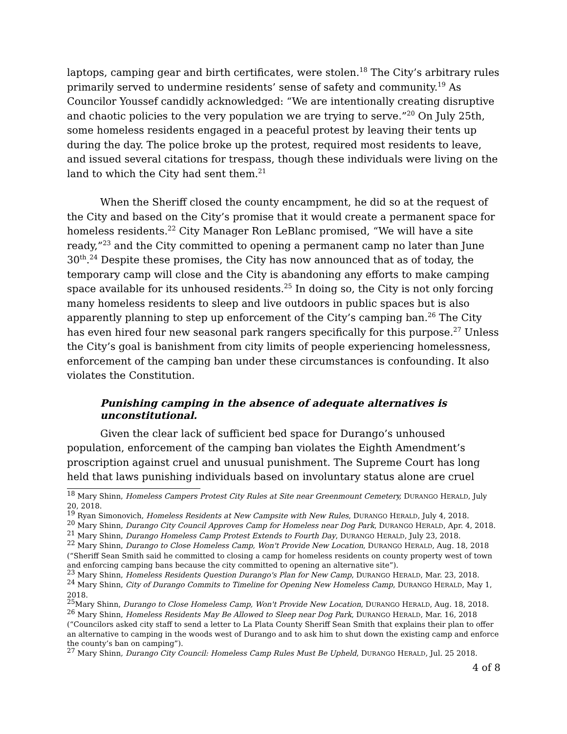laptops, camping gear and birth certificates, were stolen.<sup>18</sup> The City’s arbitrary rules primarily served to undermine residents’ sense of safety and community.<sup>19</sup> As Councilor Youssef candidly acknowledged: “We are intentionally creating disruptive and chaotic policies to the very population we are trying to serve.”<sup>20</sup> On July 25th, some homeless residents engaged in a peaceful protest by leaving their tents up during the day. The police broke up the protest, required most residents to leave, and issued several citations for trespass, though these individuals were living on the land to which the City had sent them.<sup>21</sup>
When the Sheriff closed the county encampment, he did so at the request of the City and based on the City’s promise that it would create a permanent space for homeless residents.<sup>22</sup> City Manager Ron LeBlanc promised, “We will have a site ready,”<sup>23</sup> and the City committed to opening a permanent camp no later than June 30<sup>th</sup>.<sup>24</sup> Despite these promises, the City has now announced that as of today, the temporary camp will close and the City is abandoning any efforts to make camping space available for its unhoused residents.<sup>25</sup> In doing so, the City is not only forcing many homeless residents to sleep and live outdoors in public spaces but is also apparently planning to step up enforcement of the City’s camping ban.<sup>26</sup> The City has even hired four new seasonal park rangers specifically for this purpose.<sup>27</sup> Unless the City’s goal is banishment from city limits of people experiencing homelessness, enforcement of the camping ban under these circumstances is confounding. It also violates the Constitution.
Punishing camping in the absence of adequate alternatives is unconstitutional.
Given the clear lack of sufficient bed space for Durango’s unhoused population, enforcement of the camping ban violates the Eighth Amendment’s proscription against cruel and unusual punishment. The Supreme Court has long held that laws punishing individuals based on involuntary status alone are cruel
<sup>18</sup> Mary Shinn, Homeless Campers Protest City Rules at Site near Greenmount Cemetery, DURANGO HERALD, July 20, 2018.
<sup>19</sup> Ryan Simonovich, Homeless Residents at New Campsite with New Rules, DURANGO HERALD, July 4, 2018.
<sup>20</sup> Mary Shinn, Durango City Council Approves Camp for Homeless near Dog Park, DURANGO HERALD, Apr. 4, 2018.
<sup>21</sup> Mary Shinn, Durango Homeless Camp Protest Extends to Fourth Day, DURANGO HERALD, July 23, 2018.
<sup>22</sup> Mary Shinn, Durango to Close Homeless Camp, Won't Provide New Location, DURANGO HERALD, Aug. 18, 2018 (“Sheriff Sean Smith said he committed to closing a camp for homeless residents on county property west of town and enforcing camping bans because the city committed to opening an alternative site”).
<sup>23</sup> Mary Shinn, Homeless Residents Question Durango's Plan for New Camp, DURANGO HERALD, Mar. 23, 2018.
<sup>24</sup> Mary Shinn, City of Durango Commits to Timeline for Opening New Homeless Camp, DURANGO HERALD, May 1, 2018.
<sup>25</sup> Mary Shinn, Durango to Close Homeless Camp, Won't Provide New Location, DURANGO HERALD, Aug. 18, 2018.
<sup>26</sup> Mary Shinn, Homeless Residents May Be Allowed to Sleep near Dog Park, DURANGO HERALD, Mar. 16, 2018 (“Councilors asked city staff to send a letter to La Plata County Sheriff Sean Smith that explains their plan to offer an alternative to camping in the woods west of Durango and to ask him to shut down the existing camp and enforce the county’s ban on camping”).
<sup>27</sup> Mary Shinn, Durango City Council: Homeless Camp Rules Must Be Upheld, DURANGO HERALD, Jul. 25 2018.
4 of 8